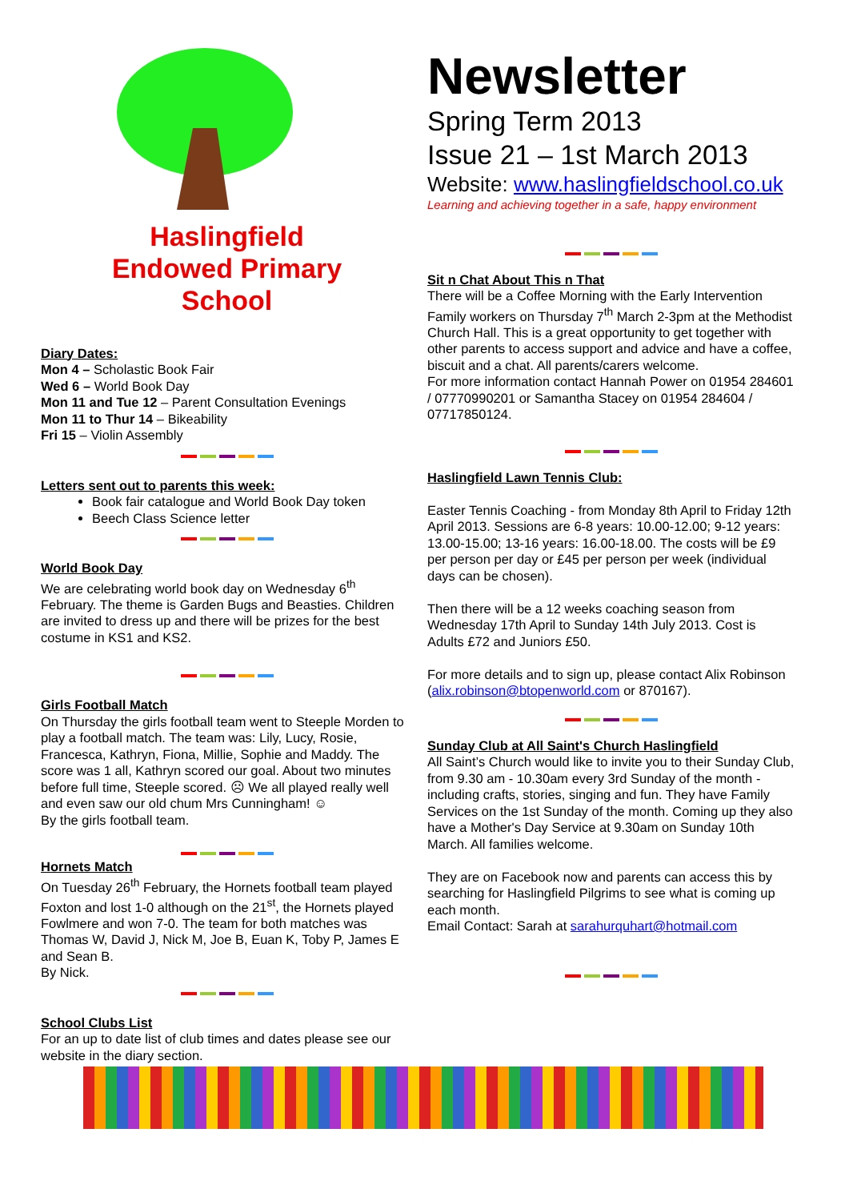Haslingfield
Endowed Primary
School
Diary Dates:
Mon 4 – Scholastic Book Fair
Wed 6 – World Book Day
Mon 11 and Tue 12 – Parent Consultation Evenings
Mon 11 to Thur 14 – Bikeability
Fri 15 – Violin Assembly
Letters sent out to parents this week:
Book fair catalogue and World Book Day token
Beech Class Science letter
World Book Day
We are celebrating world book day on Wednesday 6<sup>th</sup> February. The theme is Garden Bugs and Beasties. Children are invited to dress up and there will be prizes for the best costume in KS1 and KS2.
Girls Football Match
On Thursday the girls football team went to Steeple Morden to play a football match. The team was: Lily, Lucy, Rosie, Francesca, Kathryn, Fiona, Millie, Sophie and Maddy. The score was 1 all, Kathryn scored our goal. About two minutes before full time, Steeple scored. ☹ We all played really well and even saw our old chum Mrs Cunningham! ☺
By the girls football team.
Hornets Match
On Tuesday 26<sup>th</sup> February, the Hornets football team played Foxton and lost 1-0 although on the 21<sup>st</sup>, the Hornets played Fowlmere and won 7-0. The team for both matches was Thomas W, David J, Nick M, Joe B, Euan K, Toby P, James E and Sean B.
By Nick.
School Clubs List
For an up to date list of club times and dates please see our website in the diary section.
Newsletter
Spring Term 2013
Issue 21 – 1st March 2013
Website: www.haslingfieldschool.co.uk
Learning and achieving together in a safe, happy environment
Sit n Chat About This n That
There will be a Coffee Morning with the Early Intervention Family workers on Thursday 7<sup>th</sup> March 2-3pm at the Methodist Church Hall. This is a great opportunity to get together with other parents to access support and advice and have a coffee, biscuit and a chat. All parents/carers welcome.
For more information contact Hannah Power on 01954 284601 / 07770990201 or Samantha Stacey on 01954 284604 / 07717850124.
Haslingfield Lawn Tennis Club:
Easter Tennis Coaching - from Monday 8th April to Friday 12th April 2013. Sessions are 6-8 years: 10.00-12.00; 9-12 years: 13.00-15.00; 13-16 years: 16.00-18.00. The costs will be £9 per person per day or £45 per person per week (individual days can be chosen).
Then there will be a 12 weeks coaching season from Wednesday 17th April to Sunday 14th July 2013. Cost is Adults £72 and Juniors £50.
For more details and to sign up, please contact Alix Robinson (alix.robinson@btopenworld.com or 870167).
Sunday Club at All Saint's Church Haslingfield
All Saint’s Church would like to invite you to their Sunday Club, from 9.30 am - 10.30am every 3rd Sunday of the month - including crafts, stories, singing and fun. They have Family Services on the 1st Sunday of the month. Coming up they also have a Mother's Day Service at 9.30am on Sunday 10th March. All families welcome.
They are on Facebook now and parents can access this by searching for Haslingfield Pilgrims to see what is coming up each month.
Email Contact: Sarah at sarahurquhart@hotmail.com